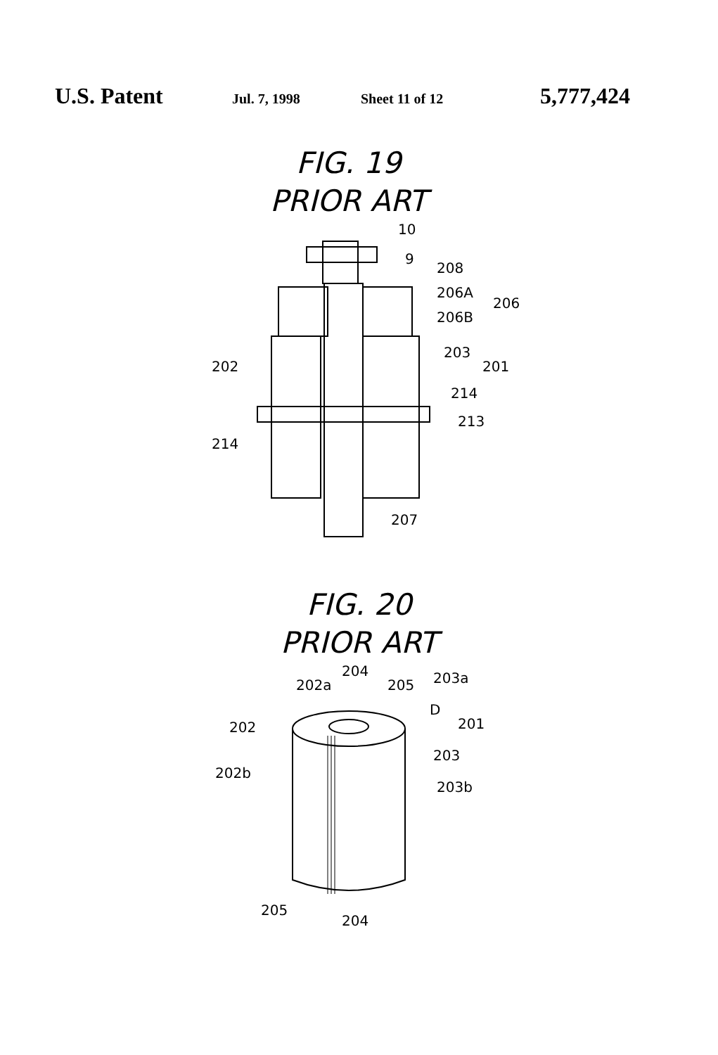U.S. Patent Jul. 7, 1998 Sheet 11 of 12 5,777,424
FIG. 19
PRIOR ART
10
9
208
206A
206
206B
203
201
202
214
213
214
207
FIG. 20
PRIOR ART
204
202a
205
203a
D
201
202
203
202b
203b
205
204